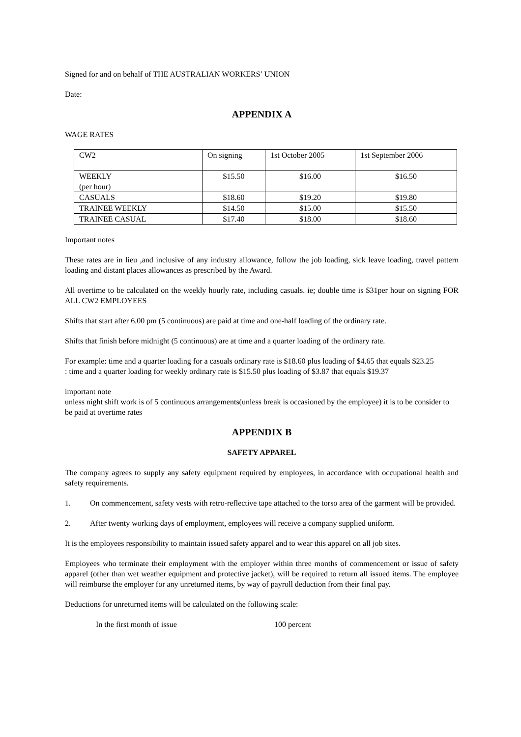Signed for and on behalf of THE AUSTRALIAN WORKERS’ UNION
Date:
APPENDIX A
WAGE RATES
| CW2 | On signing | 1st October 2005 | 1st September 2006 |
| WEEKLY (per hour) | $15.50 | $16.00 | $16.50 |
| CASUALS | $18.60 | $19.20 | $19.80 |
| TRAINEE WEEKLY | $14.50 | $15.00 | $15.50 |
| TRAINEE CASUAL | $17.40 | $18.00 | $18.60 |
Important notes
These rates are in lieu ,and inclusive of any industry allowance, follow the job loading, sick leave loading, travel pattern loading and distant places allowances as prescribed by the Award.
All overtime to be calculated on the weekly hourly rate, including casuals. ie; double time is $31per hour on signing FOR ALL CW2 EMPLOYEES
Shifts that start after 6.00 pm (5 continuous) are paid at time and one-half loading of the ordinary rate.
Shifts that finish before midnight (5 continuous) are at time and a quarter loading of the ordinary rate.
For example: time and a quarter loading for a casuals ordinary rate is $18.60 plus loading of $4.65 that equals $23.25
: time and a quarter loading for weekly ordinary rate is $15.50 plus loading of $3.87 that equals $19.37
important note
unless night shift work is of 5 continuous arrangements(unless break is occasioned by the employee) it is to be consider to be paid at overtime rates
APPENDIX B
SAFETY APPAREL
The company agrees to supply any safety equipment required by employees, in accordance with occupational health and safety requirements.
1. On commencement, safety vests with retro-reflective tape attached to the torso area of the garment will be provided.
2. After twenty working days of employment, employees will receive a company supplied uniform.
It is the employees responsibility to maintain issued safety apparel and to wear this apparel on all job sites.
Employees who terminate their employment with the employer within three months of commencement or issue of safety apparel (other than wet weather equipment and protective jacket), will be required to return all issued items. The employee will reimburse the employer for any unreturned items, by way of payroll deduction from their final pay.
Deductions for unreturned items will be calculated on the following scale:
In the first month of issue 100 percent